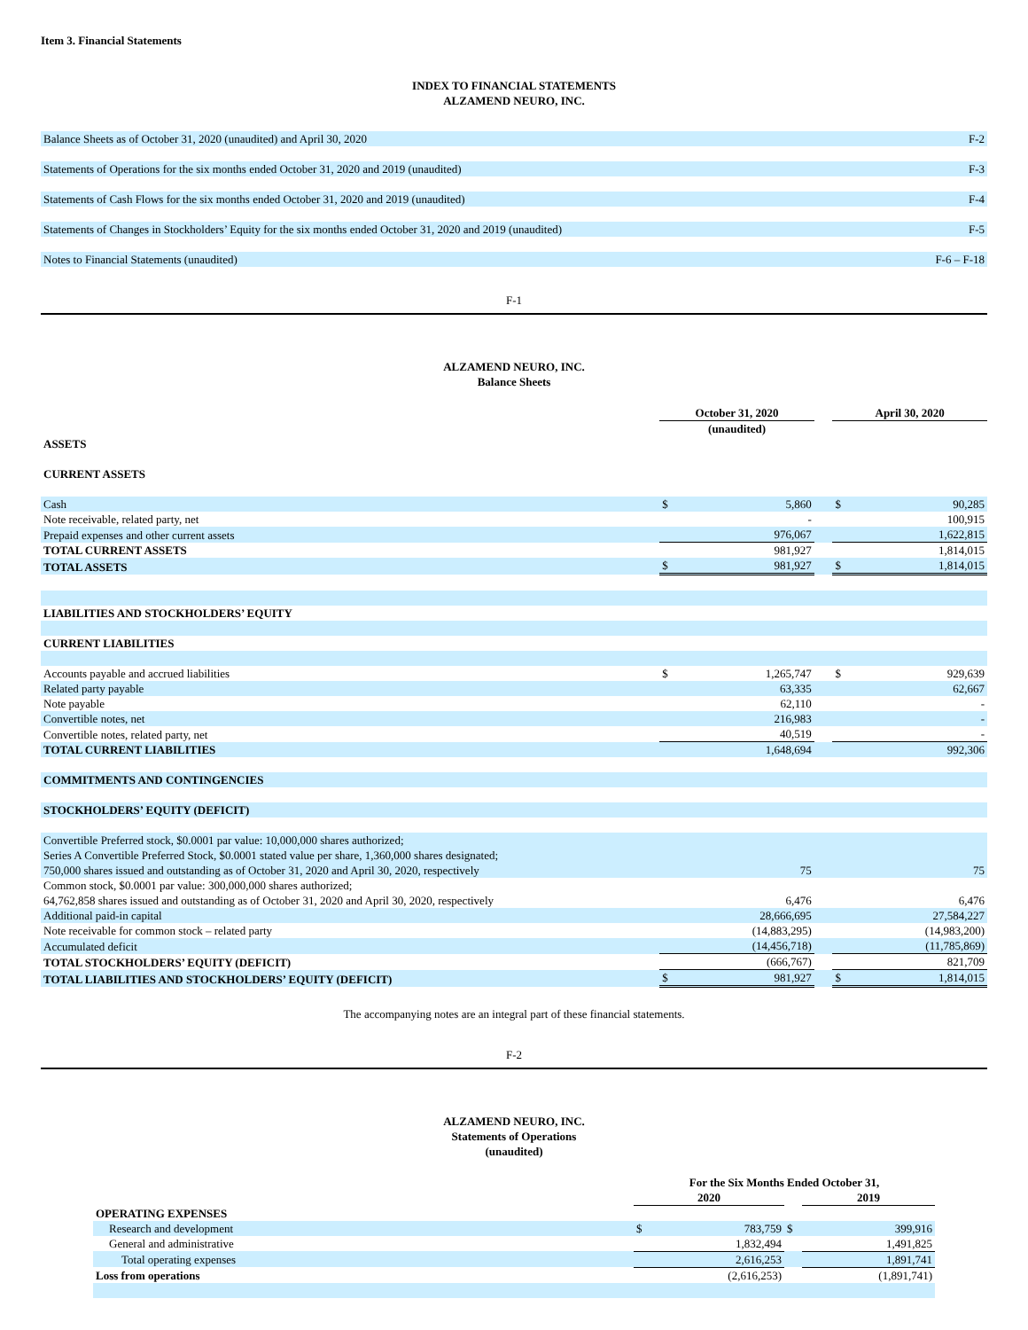Item 3. Financial Statements
INDEX TO FINANCIAL STATEMENTS
ALZAMEND NEURO, INC.
| Balance Sheets as of October 31, 2020 (unaudited) and April 30, 2020 | F-2 |
| Statements of Operations for the six months ended October 31, 2020 and 2019 (unaudited) | F-3 |
| Statements of Cash Flows for the six months ended October 31, 2020 and 2019 (unaudited) | F-4 |
| Statements of Changes in Stockholders’ Equity for the six months ended October 31, 2020 and 2019 (unaudited) | F-5 |
| Notes to Financial Statements (unaudited) | F-6 – F-18 |
F-1
ALZAMEND NEURO, INC.
Balance Sheets
| | October 31, 2020 | | | April 30, 2020 | |
| --- | --- | --- | --- | --- | --- |
| | (unaudited) | | | | |
| ASSETS | | | | | |
| CURRENT ASSETS | | | | | |
| Cash | $ | 5,860 | | $ | 90,285 |
| Note receivable, related party, net | | - | | | 100,915 |
| Prepaid expenses and other current assets | | 976,067 | | | 1,622,815 |
| TOTAL CURRENT ASSETS | | 981,927 | | | 1,814,015 |
| TOTAL ASSETS | $ | 981,927 | | $ | 1,814,015 |
| LIABILITIES AND STOCKHOLDERS’ EQUITY | | | | | |
| CURRENT LIABILITIES | | | | | |
| Accounts payable and accrued liabilities | $ | 1,265,747 | | $ | 929,639 |
| Related party payable | | 63,335 | | | 62,667 |
| Note payable | | 62,110 | | | - |
| Convertible notes, net | | 216,983 | | | - |
| Convertible notes, related party, net | | 40,519 | | | - |
| TOTAL CURRENT LIABILITIES | | 1,648,694 | | | 992,306 |
| COMMITMENTS AND CONTINGENCIES | | | | | |
| STOCKHOLDERS’ EQUITY (DEFICIT) | | | | | |
| Convertible Preferred stock, $0.0001 par value: 10,000,000 shares authorized; Series A Convertible Preferred Stock, $0.0001 stated value per share, 1,360,000 shares designated; 750,000 shares issued and outstanding as of October 31, 2020 and April 30, 2020, respectively | | 75 | | | 75 |
| Common stock, $0.0001 par value: 300,000,000 shares authorized; 64,762,858 shares issued and outstanding as of October 31, 2020 and April 30, 2020, respectively | | 6,476 | | | 6,476 |
| Additional paid-in capital | | 28,666,695 | | | 27,584,227 |
| Note receivable for common stock – related party | | (14,883,295) | | | (14,983,200) |
| Accumulated deficit | | (14,456,718) | | | (11,785,869) |
| TOTAL STOCKHOLDERS’ EQUITY (DEFICIT) | | (666,767) | | | 821,709 |
| TOTAL LIABILITIES AND STOCKHOLDERS’ EQUITY (DEFICIT) | $ | 981,927 | | $ | 1,814,015 |
The accompanying notes are an integral part of these financial statements.
F-2
ALZAMEND NEURO, INC.
Statements of Operations
(unaudited)
| | For the Six Months Ended October 31, | | | |
| --- | --- | --- | --- | --- |
| | 2020 | | | 2019 |
| OPERATING EXPENSES | | | | |
| Research and development | $ | 783,759 | $ | 399,916 |
| General and administrative | | 1,832,494 | | 1,491,825 |
| Total operating expenses | | 2,616,253 | | 1,891,741 |
| Loss from operations | | (2,616,253) | | (1,891,741) |